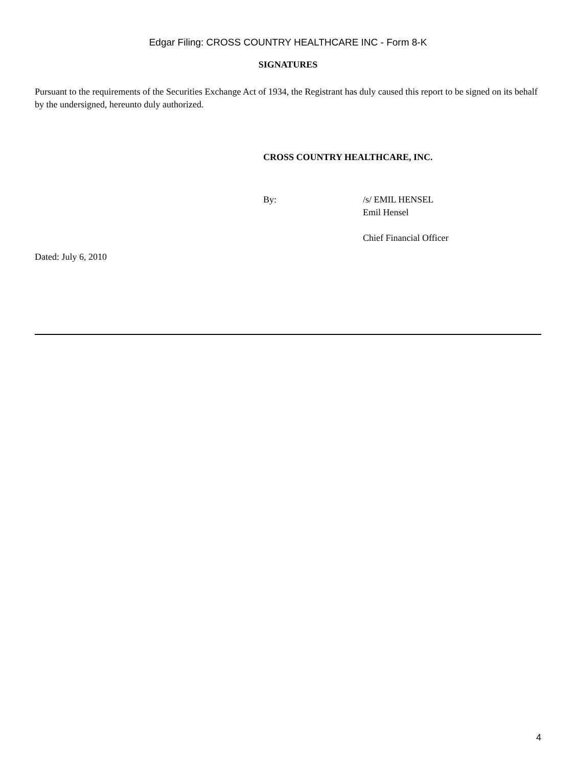Edgar Filing: CROSS COUNTRY HEALTHCARE INC - Form 8-K
SIGNATURES
Pursuant to the requirements of the Securities Exchange Act of 1934, the Registrant has duly caused this report to be signed on its behalf by the undersigned, hereunto duly authorized.
CROSS COUNTRY HEALTHCARE, INC.
By: /s/ EMIL HENSEL
Emil Hensel
Chief Financial Officer
Dated: July 6, 2010
4